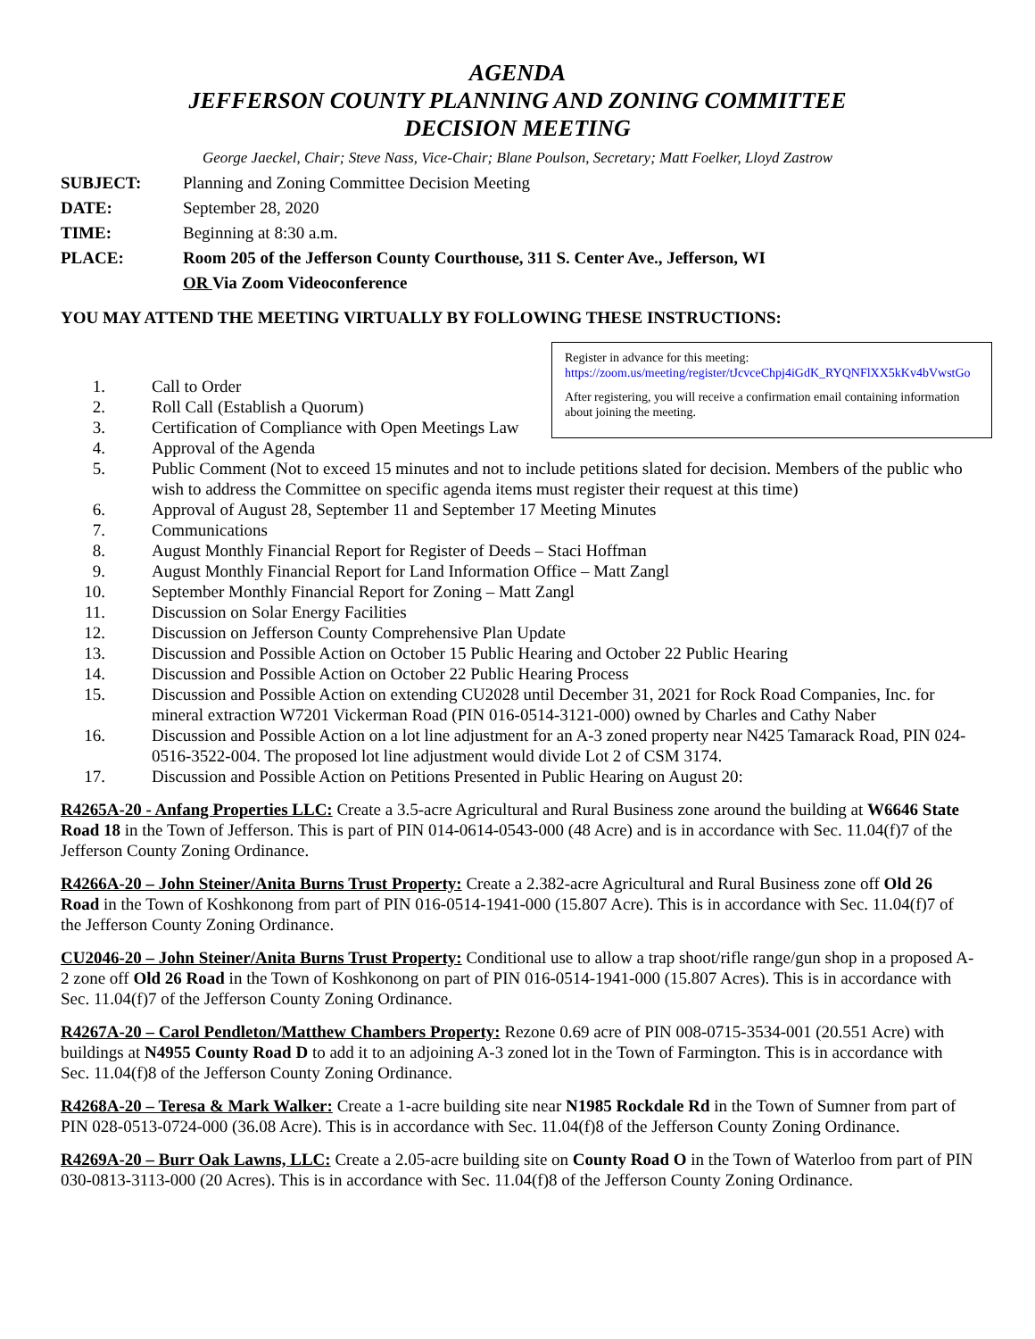AGENDA
JEFFERSON COUNTY PLANNING AND ZONING COMMITTEE
DECISION MEETING
George Jaeckel, Chair; Steve Nass, Vice-Chair; Blane Poulson, Secretary; Matt Foelker, Lloyd Zastrow
SUBJECT: Planning and Zoning Committee Decision Meeting
DATE: September 28, 2020
TIME: Beginning at 8:30 a.m.
PLACE: Room 205 of the Jefferson County Courthouse, 311 S. Center Ave., Jefferson, WI
OR Via Zoom Videoconference
YOU MAY ATTEND THE MEETING VIRTUALLY BY FOLLOWING THESE INSTRUCTIONS:
Register in advance for this meeting:
https://zoom.us/meeting/register/tJcvceChpj4iGdK_RYQNFlXX5kKv4bVwstGo
After registering, you will receive a confirmation email containing information about joining the meeting.
1. Call to Order
2. Roll Call (Establish a Quorum)
3. Certification of Compliance with Open Meetings Law
4. Approval of the Agenda
5. Public Comment (Not to exceed 15 minutes and not to include petitions slated for decision. Members of the public who wish to address the Committee on specific agenda items must register their request at this time)
6. Approval of August 28, September 11 and September 17 Meeting Minutes
7. Communications
8. August Monthly Financial Report for Register of Deeds – Staci Hoffman
9. August Monthly Financial Report for Land Information Office – Matt Zangl
10. September Monthly Financial Report for Zoning – Matt Zangl
11. Discussion on Solar Energy Facilities
12. Discussion on Jefferson County Comprehensive Plan Update
13. Discussion and Possible Action on October 15 Public Hearing and October 22 Public Hearing
14. Discussion and Possible Action on October 22 Public Hearing Process
15. Discussion and Possible Action on extending CU2028 until December 31, 2021 for Rock Road Companies, Inc. for mineral extraction W7201 Vickerman Road (PIN 016-0514-3121-000) owned by Charles and Cathy Naber
16. Discussion and Possible Action on a lot line adjustment for an A-3 zoned property near N425 Tamarack Road, PIN 024-0516-3522-004. The proposed lot line adjustment would divide Lot 2 of CSM 3174.
17. Discussion and Possible Action on Petitions Presented in Public Hearing on August 20:
R4265A-20 - Anfang Properties LLC: Create a 3.5-acre Agricultural and Rural Business zone around the building at W6646 State Road 18 in the Town of Jefferson. This is part of PIN 014-0614-0543-000 (48 Acre) and is in accordance with Sec. 11.04(f)7 of the Jefferson County Zoning Ordinance.
R4266A-20 – John Steiner/Anita Burns Trust Property: Create a 2.382-acre Agricultural and Rural Business zone off Old 26 Road in the Town of Koshkonong from part of PIN 016-0514-1941-000 (15.807 Acre). This is in accordance with Sec. 11.04(f)7 of the Jefferson County Zoning Ordinance.
CU2046-20 – John Steiner/Anita Burns Trust Property: Conditional use to allow a trap shoot/rifle range/gun shop in a proposed A-2 zone off Old 26 Road in the Town of Koshkonong on part of PIN 016-0514-1941-000 (15.807 Acres). This is in accordance with Sec. 11.04(f)7 of the Jefferson County Zoning Ordinance.
R4267A-20 – Carol Pendleton/Matthew Chambers Property: Rezone 0.69 acre of PIN 008-0715-3534-001 (20.551 Acre) with buildings at N4955 County Road D to add it to an adjoining A-3 zoned lot in the Town of Farmington. This is in accordance with Sec. 11.04(f)8 of the Jefferson County Zoning Ordinance.
R4268A-20 – Teresa & Mark Walker: Create a 1-acre building site near N1985 Rockdale Rd in the Town of Sumner from part of PIN 028-0513-0724-000 (36.08 Acre). This is in accordance with Sec. 11.04(f)8 of the Jefferson County Zoning Ordinance.
R4269A-20 – Burr Oak Lawns, LLC: Create a 2.05-acre building site on County Road O in the Town of Waterloo from part of PIN 030-0813-3113-000 (20 Acres). This is in accordance with Sec. 11.04(f)8 of the Jefferson County Zoning Ordinance.